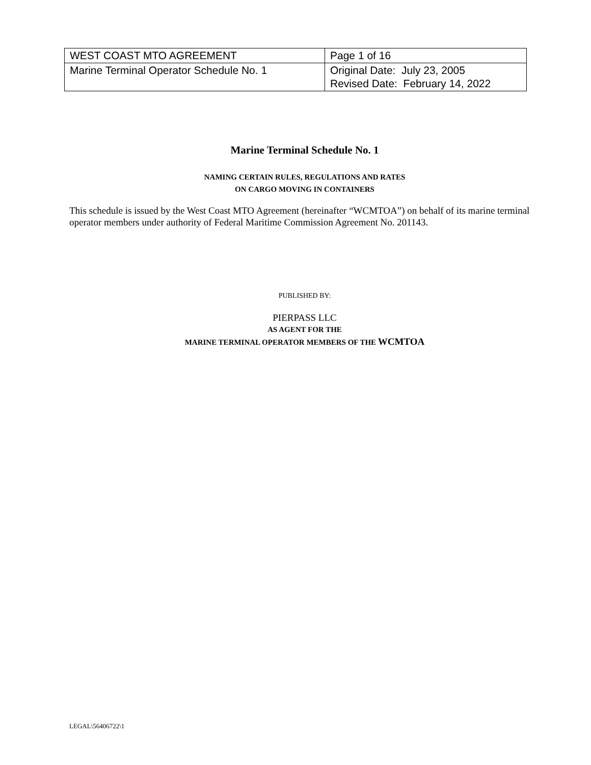| WEST COAST MTO AGREEMENT | Page 1 of 16 |
| Marine Terminal Operator Schedule No. 1 | Original Date: July 23, 2005 Revised Date: February 14, 2022 |
Marine Terminal Schedule No. 1
NAMING CERTAIN RULES, REGULATIONS AND RATES
ON CARGO MOVING IN CONTAINERS
This schedule is issued by the West Coast MTO Agreement (hereinafter “WCMTOA”) on behalf of its marine terminal operator members under authority of Federal Maritime Commission Agreement No. 201143.
PUBLISHED BY:
PIERPASS LLC
AS AGENT FOR THE
MARINE TERMINAL OPERATOR MEMBERS OF THE WCMTOA
LEGAL\56406722\1